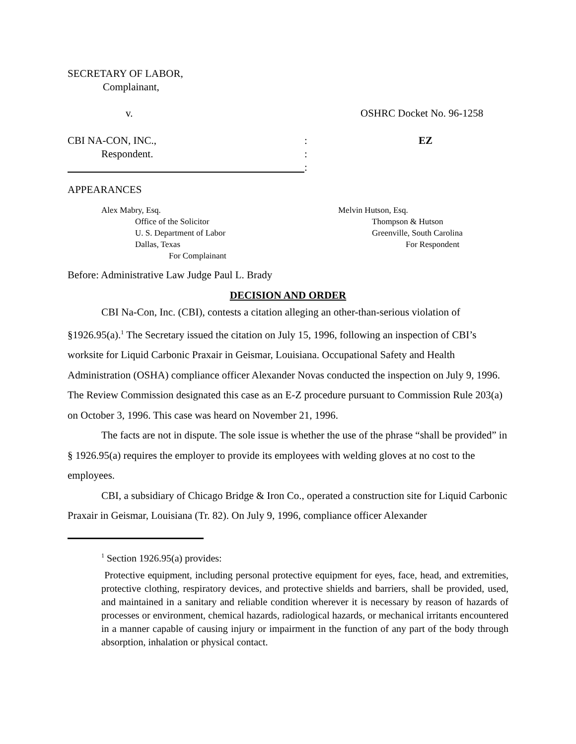SECRETARY OF LABOR,
Complainant,
v. OSHRC Docket No. 96-1258
CBI NA-CON, INC., : EZ
Respondent. :
:
APPEARANCES
Alex Mabry, Esq.
Office of the Solicitor
U. S. Department of Labor
Dallas, Texas
For Complainant
Melvin Hutson, Esq.
Thompson & Hutson
Greenville, South Carolina
For Respondent
Before: Administrative Law Judge Paul L. Brady
DECISION AND ORDER
CBI Na-Con, Inc. (CBI), contests a citation alleging an other-than-serious violation of §1926.95(a).<sup>1</sup> The Secretary issued the citation on July 15, 1996, following an inspection of CBI’s worksite for Liquid Carbonic Praxair in Geismar, Louisiana. Occupational Safety and Health Administration (OSHA) compliance officer Alexander Novas conducted the inspection on July 9, 1996. The Review Commission designated this case as an E-Z procedure pursuant to Commission Rule 203(a) on October 3, 1996. This case was heard on November 21, 1996.
The facts are not in dispute. The sole issue is whether the use of the phrase “shall be provided” in § 1926.95(a) requires the employer to provide its employees with welding gloves at no cost to the employees.
CBI, a subsidiary of Chicago Bridge & Iron Co., operated a construction site for Liquid Carbonic Praxair in Geismar, Louisiana (Tr. 82). On July 9, 1996, compliance officer Alexander
<sup>1</sup> Section 1926.95(a) provides:
Protective equipment, including personal protective equipment for eyes, face, head, and extremities, protective clothing, respiratory devices, and protective shields and barriers, shall be provided, used, and maintained in a sanitary and reliable condition wherever it is necessary by reason of hazards of processes or environment, chemical hazards, radiological hazards, or mechanical irritants encountered in a manner capable of causing injury or impairment in the function of any part of the body through absorption, inhalation or physical contact.